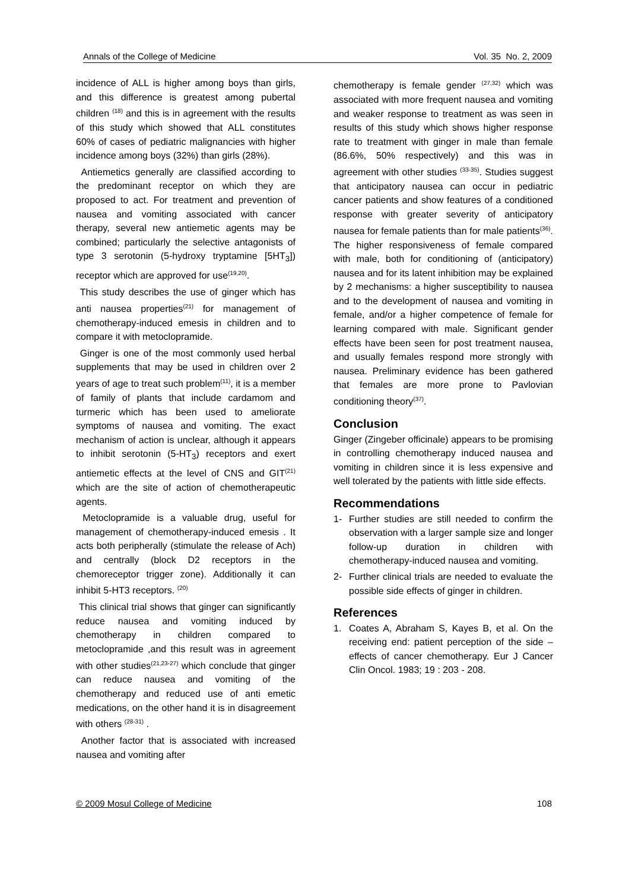Annals of the College of Medicine Vol. 35 No. 2, 2009
incidence of ALL is higher among boys than girls, and this difference is greatest among pubertal children <sup>(18)</sup> and this is in agreement with the results of this study which showed that ALL constitutes 60% of cases of pediatric malignancies with higher incidence among boys (32%) than girls (28%).
Antiemetics generally are classified according to the predominant receptor on which they are proposed to act. For treatment and prevention of nausea and vomiting associated with cancer therapy, several new antiemetic agents may be combined; particularly the selective antagonists of type 3 serotonin (5-hydroxy tryptamine [5HT<sub>3</sub>]) receptor which are approved for use<sup>(19,20)</sup>.
This study describes the use of ginger which has anti nausea properties<sup>(21)</sup> for management of chemotherapy-induced emesis in children and to compare it with metoclopramide.
Ginger is one of the most commonly used herbal supplements that may be used in children over 2 years of age to treat such problem<sup>(11)</sup>, it is a member of family of plants that include cardamom and turmeric which has been used to ameliorate symptoms of nausea and vomiting. The exact mechanism of action is unclear, although it appears to inhibit serotonin (5-HT<sub>3</sub>) receptors and exert antiemetic effects at the level of CNS and GIT<sup>(21)</sup> which are the site of action of chemotherapeutic agents.
Metoclopramide is a valuable drug, useful for management of chemotherapy-induced emesis . It acts both peripherally (stimulate the release of Ach) and centrally (block D2 receptors in the chemoreceptor trigger zone). Additionally it can inhibit 5-HT3 receptors. <sup>(20)</sup>
This clinical trial shows that ginger can significantly reduce nausea and vomiting induced by chemotherapy in children compared to metoclopramide ,and this result was in agreement with other studies<sup>(21,23-27)</sup> which conclude that ginger can reduce nausea and vomiting of the chemotherapy and reduced use of anti emetic medications, on the other hand it is in disagreement with others <sup>(28-31)</sup> .
Another factor that is associated with increased nausea and vomiting after
chemotherapy is female gender <sup>(27,32)</sup> which was associated with more frequent nausea and vomiting and weaker response to treatment as was seen in results of this study which shows higher response rate to treatment with ginger in male than female (86.6%, 50% respectively) and this was in agreement with other studies <sup>(33-35)</sup>. Studies suggest that anticipatory nausea can occur in pediatric cancer patients and show features of a conditioned response with greater severity of anticipatory nausea for female patients than for male patients<sup>(36)</sup>. The higher responsiveness of female compared with male, both for conditioning of (anticipatory) nausea and for its latent inhibition may be explained by 2 mechanisms: a higher susceptibility to nausea and to the development of nausea and vomiting in female, and/or a higher competence of female for learning compared with male. Significant gender effects have been seen for post treatment nausea, and usually females respond more strongly with nausea. Preliminary evidence has been gathered that females are more prone to Pavlovian conditioning theory<sup>(37)</sup>.
Conclusion
Ginger (Zingeber officinale) appears to be promising in controlling chemotherapy induced nausea and vomiting in children since it is less expensive and well tolerated by the patients with little side effects.
Recommendations
1- Further studies are still needed to confirm the observation with a larger sample size and longer follow-up duration in children with chemotherapy-induced nausea and vomiting.
2- Further clinical trials are needed to evaluate the possible side effects of ginger in children.
References
1. Coates A, Abraham S, Kayes B, et al. On the receiving end: patient perception of the side – effects of cancer chemotherapy. Eur J Cancer Clin Oncol. 1983; 19 : 203 - 208.
© 2009 Mosul College of Medicine 108